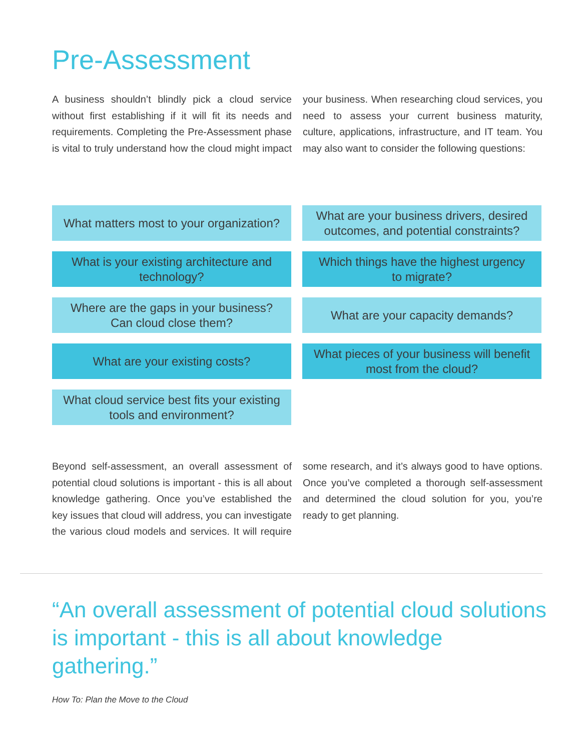Pre-Assessment
A business shouldn’t blindly pick a cloud service without first establishing if it will fit its needs and requirements. Completing the Pre-Assessment phase is vital to truly understand how the cloud might impact your business. When researching cloud services, you need to assess your current business maturity, culture, applications, infrastructure, and IT team. You may also want to consider the following questions:
What matters most to your organization?
What are your business drivers, desired outcomes, and potential constraints?
What is your existing architecture and technology?
Which things have the highest urgency to migrate?
Where are the gaps in your business? Can cloud close them?
What are your capacity demands?
What are your existing costs?
What pieces of your business will benefit most from the cloud?
What cloud service best fits your existing tools and environment?
Beyond self-assessment, an overall assessment of potential cloud solutions is important - this is all about knowledge gathering. Once you’ve established the key issues that cloud will address, you can investigate the various cloud models and services. It will require some research, and it’s always good to have options. Once you’ve completed a thorough self-assessment and determined the cloud solution for you, you’re ready to get planning.
“An overall assessment of potential cloud solutions is important - this is all about knowledge gathering.”
How To: Plan the Move to the Cloud